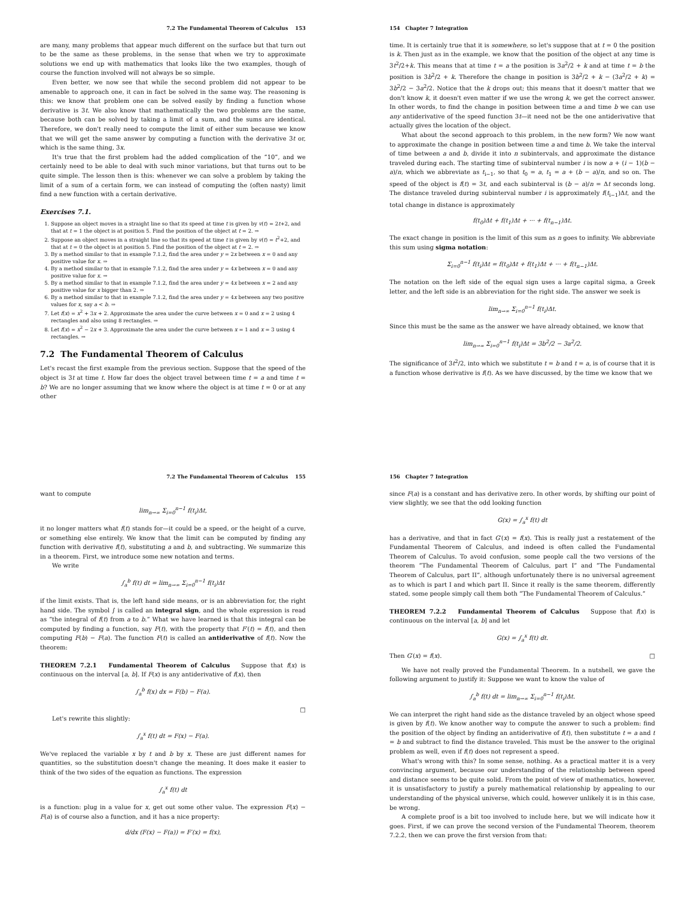7.2 The Fundamental Theorem of Calculus 153
are many, many problems that appear much different on the surface but that turn out to be the same as these problems, in the sense that when we try to approximate solutions we end up with mathematics that looks like the two examples, though of course the function involved will not always be so simple.
Even better, we now see that while the second problem did not appear to be amenable to approach one, it can in fact be solved in the same way. The reasoning is this: we know that problem one can be solved easily by finding a function whose derivative is 3t. We also know that mathematically the two problems are the same, because both can be solved by taking a limit of a sum, and the sums are identical. Therefore, we don't really need to compute the limit of either sum because we know that we will get the same answer by computing a function with the derivative 3t or, which is the same thing, 3x.
It's true that the first problem had the added complication of the “10”, and we certainly need to be able to deal with such minor variations, but that turns out to be quite simple. The lesson then is this: whenever we can solve a problem by taking the limit of a sum of a certain form, we can instead of computing the (often nasty) limit find a new function with a certain derivative.
Exercises 7.1.
1. Suppose an object moves in a straight line so that its speed at time t is given by v(t) = 2t+2, and that at t = 1 the object is at position 5. Find the position of the object at t = 2. ⇒
2. Suppose an object moves in a straight line so that its speed at time t is given by v(t) = t<sup>2</sup>+2, and that at t = 0 the object is at position 5. Find the position of the object at t = 2. ⇒
3. By a method similar to that in example 7.1.2, find the area under y = 2x between x = 0 and any positive value for x. ⇒
4. By a method similar to that in example 7.1.2, find the area under y = 4x between x = 0 and any positive value for x. ⇒
5. By a method similar to that in example 7.1.2, find the area under y = 4x between x = 2 and any positive value for x bigger than 2. ⇒
6. By a method similar to that in example 7.1.2, find the area under y = 4x between any two positive values for x, say a < b. ⇒
7. Let f(x) = x<sup>2</sup> + 3x + 2. Approximate the area under the curve between x = 0 and x = 2 using 4 rectangles and also using 8 rectangles. ⇒
8. Let f(x) = x<sup>2</sup> − 2x + 3. Approximate the area under the curve between x = 1 and x = 3 using 4 rectangles. ⇒
7.2 The Fundamental Theorem of Calculus
Let's recast the first example from the previous section. Suppose that the speed of the object is 3t at time t. How far does the object travel between time t = a and time t = b? We are no longer assuming that we know where the object is at time t = 0 or at any other
154 Chapter 7 Integration
time. It is certainly true that it is somewhere, so let's suppose that at t = 0 the position is k. Then just as in the example, we know that the position of the object at any time is 3t<sup>2</sup>/2+k. This means that at time t = a the position is 3a<sup>2</sup>/2 + k and at time t = b the position is 3b<sup>2</sup>/2 + k. Therefore the change in position is 3b<sup>2</sup>/2 + k − (3a<sup>2</sup>/2 + k) = 3b<sup>2</sup>/2 − 3a<sup>2</sup>/2. Notice that the k drops out; this means that it doesn't matter that we don't know k, it doesn't even matter if we use the wrong k, we get the correct answer. In other words, to find the change in position between time a and time b we can use any antiderivative of the speed function 3t—it need not be the one antiderivative that actually gives the location of the object.
What about the second approach to this problem, in the new form? We now want to approximate the change in position between time a and time b. We take the interval of time between a and b, divide it into n subintervals, and approximate the distance traveled during each. The starting time of subinterval number i is now a + (i − 1)(b − a)/n, which we abbreviate as t<sub>i−1</sub>, so that t<sub>0</sub> = a, t<sub>1</sub> = a + (b − a)/n, and so on. The speed of the object is f(t) = 3t, and each subinterval is (b − a)/n = Δt seconds long. The distance traveled during subinterval number i is approximately f(t<sub>i−1</sub>)Δt, and the total change in distance is approximately
f(t<sub>0</sub>)Δt + f(t<sub>1</sub>)Δt + ··· + f(t<sub>n−1</sub>)Δt.
The exact change in position is the limit of this sum as n goes to infinity. We abbreviate this sum using sigma notation:
Σ<sub>i=0</sub><sup>n−1</sup> f(t<sub>i</sub>)Δt = f(t<sub>0</sub>)Δt + f(t<sub>1</sub>)Δt + ··· + f(t<sub>n−1</sub>)Δt.
The notation on the left side of the equal sign uses a large capital sigma, a Greek letter, and the left side is an abbreviation for the right side. The answer we seek is
lim<sub>n→∞</sub> Σ<sub>i=0</sub><sup>n−1</sup> f(t<sub>i</sub>)Δt.
Since this must be the same as the answer we have already obtained, we know that
lim<sub>n→∞</sub> Σ<sub>i=0</sub><sup>n−1</sup> f(t<sub>i</sub>)Δt = 3b<sup>2</sup>/2 − 3a<sup>2</sup>/2.
The significance of 3t<sup>2</sup>/2, into which we substitute t = b and t = a, is of course that it is a function whose derivative is f(t). As we have discussed, by the time we know that we
7.2 The Fundamental Theorem of Calculus 155
want to compute
lim<sub>n→∞</sub> Σ<sub>i=0</sub><sup>n−1</sup> f(t<sub>i</sub>)Δt,
it no longer matters what f(t) stands for—it could be a speed, or the height of a curve, or something else entirely. We know that the limit can be computed by finding any function with derivative f(t), substituting a and b, and subtracting. We summarize this in a theorem. First, we introduce some new notation and terms.
We write
∫<sub>a</sub><sup>b</sup> f(t) dt = lim<sub>n→∞</sub> Σ<sub>i=0</sub><sup>n−1</sup> f(t<sub>i</sub>)Δt
if the limit exists. That is, the left hand side means, or is an abbreviation for, the right hand side. The symbol ∫ is called an integral sign, and the whole expression is read as “the integral of f(t) from a to b.” What we have learned is that this integral can be computed by finding a function, say F(t), with the property that F′(t) = f(t), and then computing F(b) − F(a). The function F(t) is called an antiderivative of f(t). Now the theorem:
THEOREM 7.2.1 Fundamental Theorem of Calculus Suppose that f(x) is continuous on the interval [a, b]. If F(x) is any antiderivative of f(x), then
∫<sub>a</sub><sup>b</sup> f(x) dx = F(b) − F(a).
□
Let's rewrite this slightly:
∫<sub>a</sub><sup>x</sup> f(t) dt = F(x) − F(a).
We've replaced the variable x by t and b by x. These are just different names for quantities, so the substitution doesn't change the meaning. It does make it easier to think of the two sides of the equation as functions. The expression
∫<sub>a</sub><sup>x</sup> f(t) dt
is a function: plug in a value for x, get out some other value. The expression F(x) − F(a) is of course also a function, and it has a nice property:
d/dx (F(x) − F(a)) = F′(x) = f(x),
156 Chapter 7 Integration
since F(a) is a constant and has derivative zero. In other words, by shifting our point of view slightly, we see that the odd looking function
G(x) = ∫<sub>a</sub><sup>x</sup> f(t) dt
has a derivative, and that in fact G′(x) = f(x). This is really just a restatement of the Fundamental Theorem of Calculus, and indeed is often called the Fundamental Theorem of Calculus. To avoid confusion, some people call the two versions of the theorem “The Fundamental Theorem of Calculus, part I” and “The Fundamental Theorem of Calculus, part II”, although unfortunately there is no universal agreement as to which is part I and which part II. Since it really is the same theorem, differently stated, some people simply call them both “The Fundamental Theorem of Calculus.”
THEOREM 7.2.2 Fundamental Theorem of Calculus Suppose that f(x) is continuous on the interval [a, b] and let
G(x) = ∫<sub>a</sub><sup>x</sup> f(t) dt.
Then G′(x) = f(x). □
We have not really proved the Fundamental Theorem. In a nutshell, we gave the following argument to justify it: Suppose we want to know the value of
∫<sub>a</sub><sup>b</sup> f(t) dt = lim<sub>n→∞</sub> Σ<sub>i=0</sub><sup>n−1</sup> f(t<sub>i</sub>)Δt.
We can interpret the right hand side as the distance traveled by an object whose speed is given by f(t). We know another way to compute the answer to such a problem: find the position of the object by finding an antiderivative of f(t), then substitute t = a and t = b and subtract to find the distance traveled. This must be the answer to the original problem as well, even if f(t) does not represent a speed.
What's wrong with this? In some sense, nothing. As a practical matter it is a very convincing argument, because our understanding of the relationship between speed and distance seems to be quite solid. From the point of view of mathematics, however, it is unsatisfactory to justify a purely mathematical relationship by appealing to our understanding of the physical universe, which could, however unlikely it is in this case, be wrong.
A complete proof is a bit too involved to include here, but we will indicate how it goes. First, if we can prove the second version of the Fundamental Theorem, theorem 7.2.2, then we can prove the first version from that: